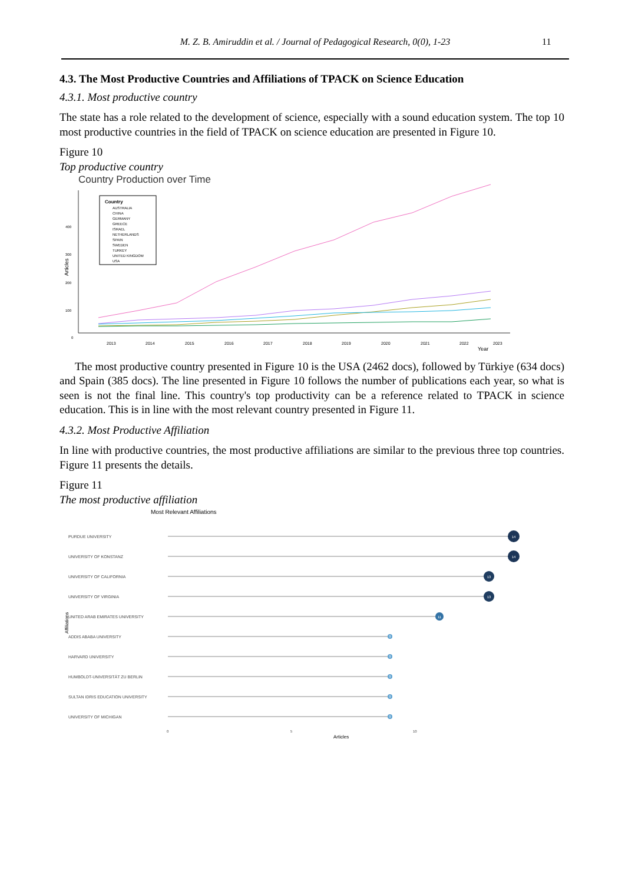M. Z. B. Amiruddin et al. / Journal of Pedagogical Research, 0(0), 1-23 11
4.3. The Most Productive Countries and Affiliations of TPACK on Science Education
4.3.1. Most productive country
The state has a role related to the development of science, especially with a sound education system. The top 10 most productive countries in the field of TPACK on science education are presented in Figure 10.
Figure 10
Top productive country
Country Production over Time
Articles
400
300
200
100
0
2013
2014
2015
2016
2017
2018
2019
2020
2021
2022
2023
Year
Country
AUSTRALIA
CHINA
GERMANY
GREECE
ISRAEL
NETHERLANDS
SPAIN
SWEDEN
TURKEY
UNITED KINGDOM
USA
The most productive country presented in Figure 10 is the USA (2462 docs), followed by Türkiye (634 docs) and Spain (385 docs). The line presented in Figure 10 follows the number of publications each year, so what is seen is not the final line. This country's top productivity can be a reference related to TPACK in science education. This is in line with the most relevant country presented in Figure 11.
4.3.2. Most Productive Affiliation
In line with productive countries, the most productive affiliations are similar to the previous three top countries. Figure 11 presents the details.
Figure 11
The most productive affiliation
Most Relevant Affiliations
Affiliations
PURDUE UNIVERSITY
UNIVERSITY OF KONSTANZ
UNIVERSITY OF CALIFORNIA
UNIVERSITY OF VIRGINIA
UNITED ARAB EMIRATES UNIVERSITY
ADDIS ABABA UNIVERSITY
HARVARD UNIVERSITY
HUMBOLDT-UNIVERSITÄT ZU BERLIN
SULTAN IDRIS EDUCATION UNIVERSITY
UNIVERSITY OF MICHIGAN
14
14
13
13
11
9
9
9
9
9
0
5
10
Articles